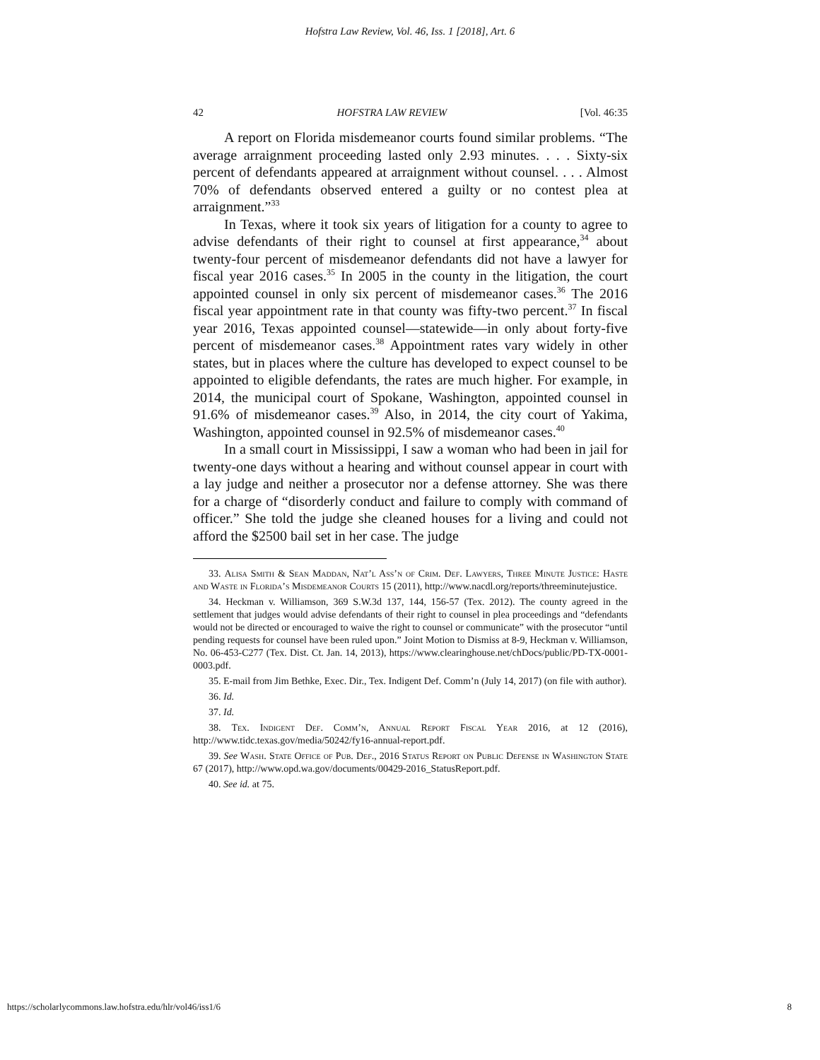Hofstra Law Review, Vol. 46, Iss. 1 [2018], Art. 6
42 HOFSTRA LAW REVIEW [Vol. 46:35
A report on Florida misdemeanor courts found similar problems. “The average arraignment proceeding lasted only 2.93 minutes. . . . Sixty-six percent of defendants appeared at arraignment without counsel. . . . Almost 70% of defendants observed entered a guilty or no contest plea at arraignment.”<sup>33</sup>
In Texas, where it took six years of litigation for a county to agree to advise defendants of their right to counsel at first appearance,<sup>34</sup> about twenty-four percent of misdemeanor defendants did not have a lawyer for fiscal year 2016 cases.<sup>35</sup> In 2005 in the county in the litigation, the court appointed counsel in only six percent of misdemeanor cases.<sup>36</sup> The 2016 fiscal year appointment rate in that county was fifty-two percent.<sup>37</sup> In fiscal year 2016, Texas appointed counsel—statewide—in only about forty-five percent of misdemeanor cases.<sup>38</sup> Appointment rates vary widely in other states, but in places where the culture has developed to expect counsel to be appointed to eligible defendants, the rates are much higher. For example, in 2014, the municipal court of Spokane, Washington, appointed counsel in 91.6% of misdemeanor cases.<sup>39</sup> Also, in 2014, the city court of Yakima, Washington, appointed counsel in 92.5% of misdemeanor cases.<sup>40</sup>
In a small court in Mississippi, I saw a woman who had been in jail for twenty-one days without a hearing and without counsel appear in court with a lay judge and neither a prosecutor nor a defense attorney. She was there for a charge of “disorderly conduct and failure to comply with command of officer.” She told the judge she cleaned houses for a living and could not afford the $2500 bail set in her case. The judge
33. Alisa Smith & Sean Maddan, Nat’l Ass’n of Crim. Def. Lawyers, Three Minute Justice: Haste and Waste in Florida’s Misdemeanor Courts 15 (2011), http://www.nacdl.org/reports/threeminutejustice.
34. Heckman v. Williamson, 369 S.W.3d 137, 144, 156-57 (Tex. 2012). The county agreed in the settlement that judges would advise defendants of their right to counsel in plea proceedings and “defendants would not be directed or encouraged to waive the right to counsel or communicate” with the prosecutor “until pending requests for counsel have been ruled upon.” Joint Motion to Dismiss at 8-9, Heckman v. Williamson, No. 06-453-C277 (Tex. Dist. Ct. Jan. 14, 2013), https://www.clearinghouse.net/chDocs/public/PD-TX-0001-0003.pdf.
35. E-mail from Jim Bethke, Exec. Dir., Tex. Indigent Def. Comm’n (July 14, 2017) (on file with author).
36. Id.
37. Id.
38. Tex. Indigent Def. Comm’n, Annual Report Fiscal Year 2016, at 12 (2016), http://www.tidc.texas.gov/media/50242/fy16-annual-report.pdf.
39. See Wash. State Office of Pub. Def., 2016 Status Report on Public Defense in Washington State 67 (2017), http://www.opd.wa.gov/documents/00429-2016_StatusReport.pdf.
40. See id. at 75.
https://scholarlycommons.law.hofstra.edu/hlr/vol46/iss1/6 8